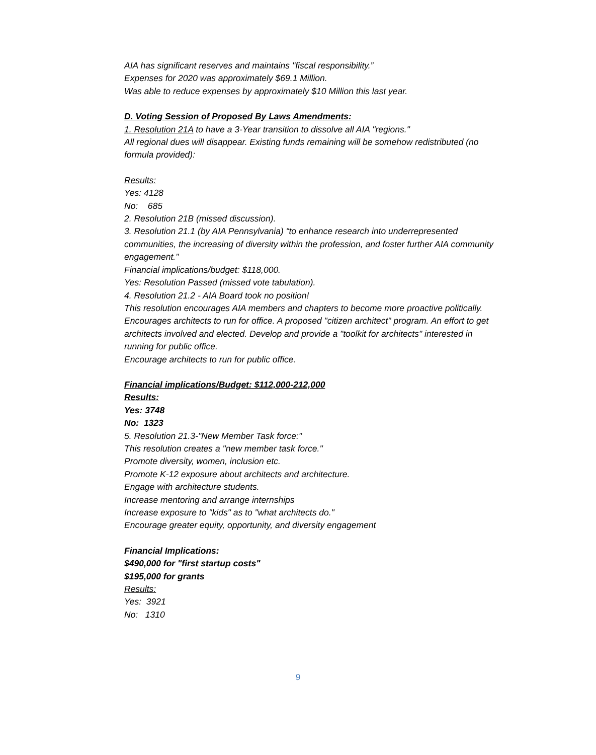AIA has significant reserves and maintains "fiscal responsibility.”
Expenses for 2020 was approximately $69.1 Million.
Was able to reduce expenses by approximately $10 Million this last year.
D. Voting Session of Proposed By Laws Amendments:
1. Resolution 21A to have a 3-Year transition to dissolve all AIA "regions."
All regional dues will disappear. Existing funds remaining will be somehow redistributed (no formula provided):
Results:
Yes: 4128
No: 685
2. Resolution 21B (missed discussion).
3. Resolution 21.1 (by AIA Pennsylvania) “to enhance research into underrepresented communities, the increasing of diversity within the profession, and foster further AIA community engagement."
Financial implications/budget: $118,000.
Yes: Resolution Passed (missed vote tabulation).
4. Resolution 21.2 - AIA Board took no position!
This resolution encourages AIA members and chapters to become more proactive politically. Encourages architects to run for office. A proposed "citizen architect" program. An effort to get architects involved and elected. Develop and provide a "toolkit for architects" interested in running for public office.
Encourage architects to run for public office.
Financial implications/Budget: $112,000-212,000
Results:
Yes: 3748
No: 1323
5. Resolution 21.3-"New Member Task force:"
This resolution creates a "new member task force."
Promote diversity, women, inclusion etc.
Promote K-12 exposure about architects and architecture.
Engage with architecture students.
Increase mentoring and arrange internships
Increase exposure to "kids" as to "what architects do."
Encourage greater equity, opportunity, and diversity engagement
Financial Implications:
$490,000 for "first startup costs"
$195,000 for grants
Results:
Yes: 3921
No: 1310
9